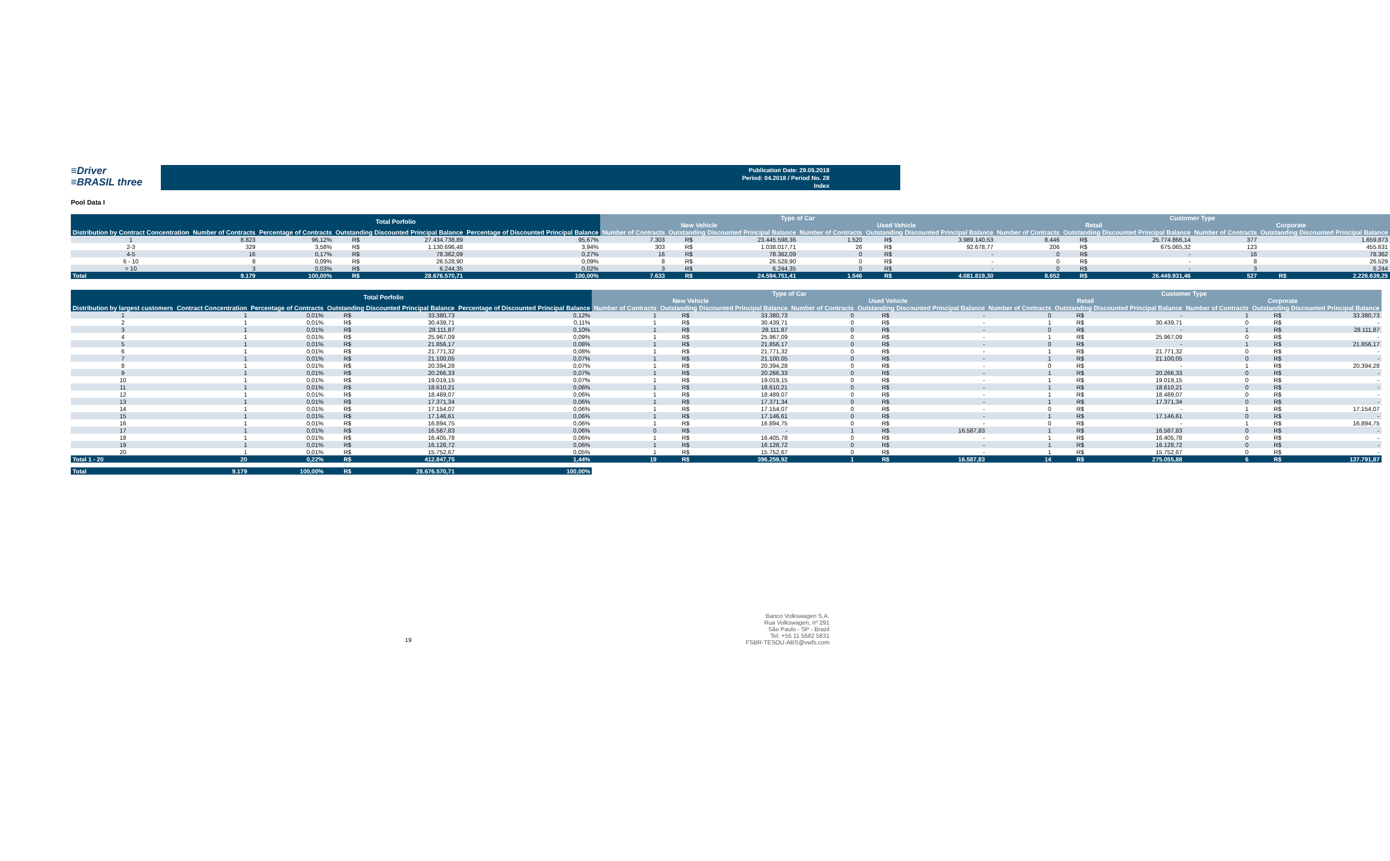≡Driver
≡BRASIL three
Publication Date: 29.05.2018
Period: 04.2018 / Period No. 28
Index
Pool Data I
| | Total Porfolio | | | | | Type of Car | | | | | | Customer Type | | | | | |
| --- | --- | --- | --- | --- | --- | --- | --- | --- | --- | --- | --- | --- | --- | --- | --- | --- | --- |
| | | | | | | New Vehicle | | | Used Vehicle | | | Retail | | | Corporate | | |
| Distribution by Contract Concentration | Number of Contracts | Percentage of Contracts | Outstanding Discounted Principal Balance | | Percentage of Discounted Principal Balance | Number of Contracts | Outstanding Discounted Principal Balance | | Number of Contracts | Outstanding Discounted Principal Balance | | Number of Contracts | Outstanding Discounted Principal Balance | | Number of Contracts | Outstanding Discounted Principal Balance | |
| 1 | 8.823 | 96,12% | R$ | 27.434.738,89 | 95,67% | 7.303 | R$ | 23.445.598,36 | 1.520 | R$ | 3.989.140,53 | 8.446 | R$ | 25.774.866,14 | 377 | | 1.659.873 |
| 2-3 | 329 | 3,58% | R$ | 1.130.696,48 | 3,94% | 303 | R$ | 1.038.017,71 | 26 | R$ | 92.678,77 | 206 | R$ | 675.065,32 | 123 | | 455.631 |
| 4-5 | 16 | 0,17% | R$ | 78.362,09 | 0,27% | 16 | R$ | 78.362,09 | 0 | R$ | - | 0 | R$ | - | 16 | | 78.362 |
| 6 - 10 | 8 | 0,09% | R$ | 26.528,90 | 0,09% | 8 | R$ | 26.528,90 | 0 | R$ | - | 0 | R$ | - | 8 | | 26.529 |
| > 10 | 3 | 0,03% | R$ | 6.244,35 | 0,02% | 3 | R$ | 6.244,35 | 0 | R$ | - | 0 | R$ | - | 3 | | 6.244 |
| Total | 9.179 | 100,00% | R$ | 28.676.570,71 | 100,00% | 7.633 | R$ | 24.594.751,41 | 1.546 | R$ | 4.081.819,30 | 8.652 | R$ | 26.449.931,46 | 527 | R$ | 2.226.639,25 |
| | Total Porfolio | | | | | Type of Car | | | | | | Customer Type | | | | | |
| --- | --- | --- | --- | --- | --- | --- | --- | --- | --- | --- | --- | --- | --- | --- | --- | --- | --- |
| | | | | | | New Vehicle | | | Used Vehicle | | | Retail | | | Corporate | | |
| Distribution by largest customers | Contract Concentration | Percentage of Contracts | Outstanding Discounted Principal Balance | | Percentage of Discounted Principal Balance | Number of Contracts | Outstanding Discounted Principal Balance | | Number of Contracts | Outstanding Discounted Principal Balance | | Number of Contracts | Outstanding Discounted Principal Balance | | Number of Contracts | Outstanding Discounted Principal Balance | |
| 1 | 1 | 0,01% | R$ | 33.380,73 | 0,12% | 1 | R$ | 33.380,73 | 0 | R$ | - | 0 | R$ | - | 1 | R$ | 33.380,73 |
| 2 | 1 | 0,01% | R$ | 30.439,71 | 0,11% | 1 | R$ | 30.439,71 | 0 | R$ | - | 1 | R$ | 30.439,71 | 0 | R$ | - |
| 3 | 1 | 0,01% | R$ | 28.111,87 | 0,10% | 1 | R$ | 28.111,87 | 0 | R$ | - | 0 | R$ | - | 1 | R$ | 28.111,87 |
| 4 | 1 | 0,01% | R$ | 25.967,09 | 0,09% | 1 | R$ | 25.967,09 | 0 | R$ | - | 1 | R$ | 25.967,09 | 0 | R$ | - |
| 5 | 1 | 0,01% | R$ | 21.856,17 | 0,08% | 1 | R$ | 21.856,17 | 0 | R$ | - | 0 | R$ | - | 1 | R$ | 21.856,17 |
| 6 | 1 | 0,01% | R$ | 21.771,32 | 0,08% | 1 | R$ | 21.771,32 | 0 | R$ | - | 1 | R$ | 21.771,32 | 0 | R$ | - |
| 7 | 1 | 0,01% | R$ | 21.100,05 | 0,07% | 1 | R$ | 21.100,05 | 0 | R$ | - | 1 | R$ | 21.100,05 | 0 | R$ | - |
| 8 | 1 | 0,01% | R$ | 20.394,28 | 0,07% | 1 | R$ | 20.394,28 | 0 | R$ | - | 0 | R$ | - | 1 | R$ | 20.394,28 |
| 9 | 1 | 0,01% | R$ | 20.266,33 | 0,07% | 1 | R$ | 20.266,33 | 0 | R$ | - | 1 | R$ | 20.266,33 | 0 | R$ | - |
| 10 | 1 | 0,01% | R$ | 19.019,15 | 0,07% | 1 | R$ | 19.019,15 | 0 | R$ | - | 1 | R$ | 19.019,15 | 0 | R$ | - |
| 11 | 1 | 0,01% | R$ | 18.610,21 | 0,06% | 1 | R$ | 18.610,21 | 0 | R$ | - | 1 | R$ | 18.610,21 | 0 | R$ | - |
| 12 | 1 | 0,01% | R$ | 18.489,07 | 0,06% | 1 | R$ | 18.489,07 | 0 | R$ | - | 1 | R$ | 18.489,07 | 0 | R$ | - |
| 13 | 1 | 0,01% | R$ | 17.371,34 | 0,06% | 1 | R$ | 17.371,34 | 0 | R$ | - | 1 | R$ | 17.371,34 | 0 | R$ | - |
| 14 | 1 | 0,01% | R$ | 17.154,07 | 0,06% | 1 | R$ | 17.154,07 | 0 | R$ | - | 0 | R$ | - | 1 | R$ | 17.154,07 |
| 15 | 1 | 0,01% | R$ | 17.146,61 | 0,06% | 1 | R$ | 17.146,61 | 0 | R$ | - | 1 | R$ | 17.146,61 | 0 | R$ | - |
| 16 | 1 | 0,01% | R$ | 16.894,75 | 0,06% | 1 | R$ | 16.894,75 | 0 | R$ | - | 0 | R$ | - | 1 | R$ | 16.894,75 |
| 17 | 1 | 0,01% | R$ | 16.587,83 | 0,06% | 0 | R$ | - | 1 | R$ | 16.587,83 | 1 | R$ | 16.587,83 | 0 | R$ | - |
| 18 | 1 | 0,01% | R$ | 16.405,78 | 0,06% | 1 | R$ | 16.405,78 | 0 | R$ | - | 1 | R$ | 16.405,78 | 0 | R$ | - |
| 19 | 1 | 0,01% | R$ | 16.128,72 | 0,06% | 1 | R$ | 16.128,72 | 0 | R$ | - | 1 | R$ | 16.128,72 | 0 | R$ | - |
| 20 | 1 | 0,01% | R$ | 15.752,67 | 0,05% | 1 | R$ | 15.752,67 | 0 | R$ | - | 1 | R$ | 15.752,67 | 0 | R$ | - |
| Total 1 - 20 | 20 | 0,22% | R$ | 412.847,75 | 1,44% | 19 | R$ | 396.259,92 | 1 | R$ | 16.587,83 | 14 | R$ | 275.055,88 | 6 | R$ | 137.791,87 |
| Total | 9.179 | 100,00% | R$ | 28.676.570,71 | 100,00% | | | | | | | | | | | | |
19
Banco Volkswagen S.A.
Rua Volkswagen, nº 291
São Paulo - SP - Brazil
Tel: +55 11 5582 5831
FSBR-TESOU-ABS@vwfs.com